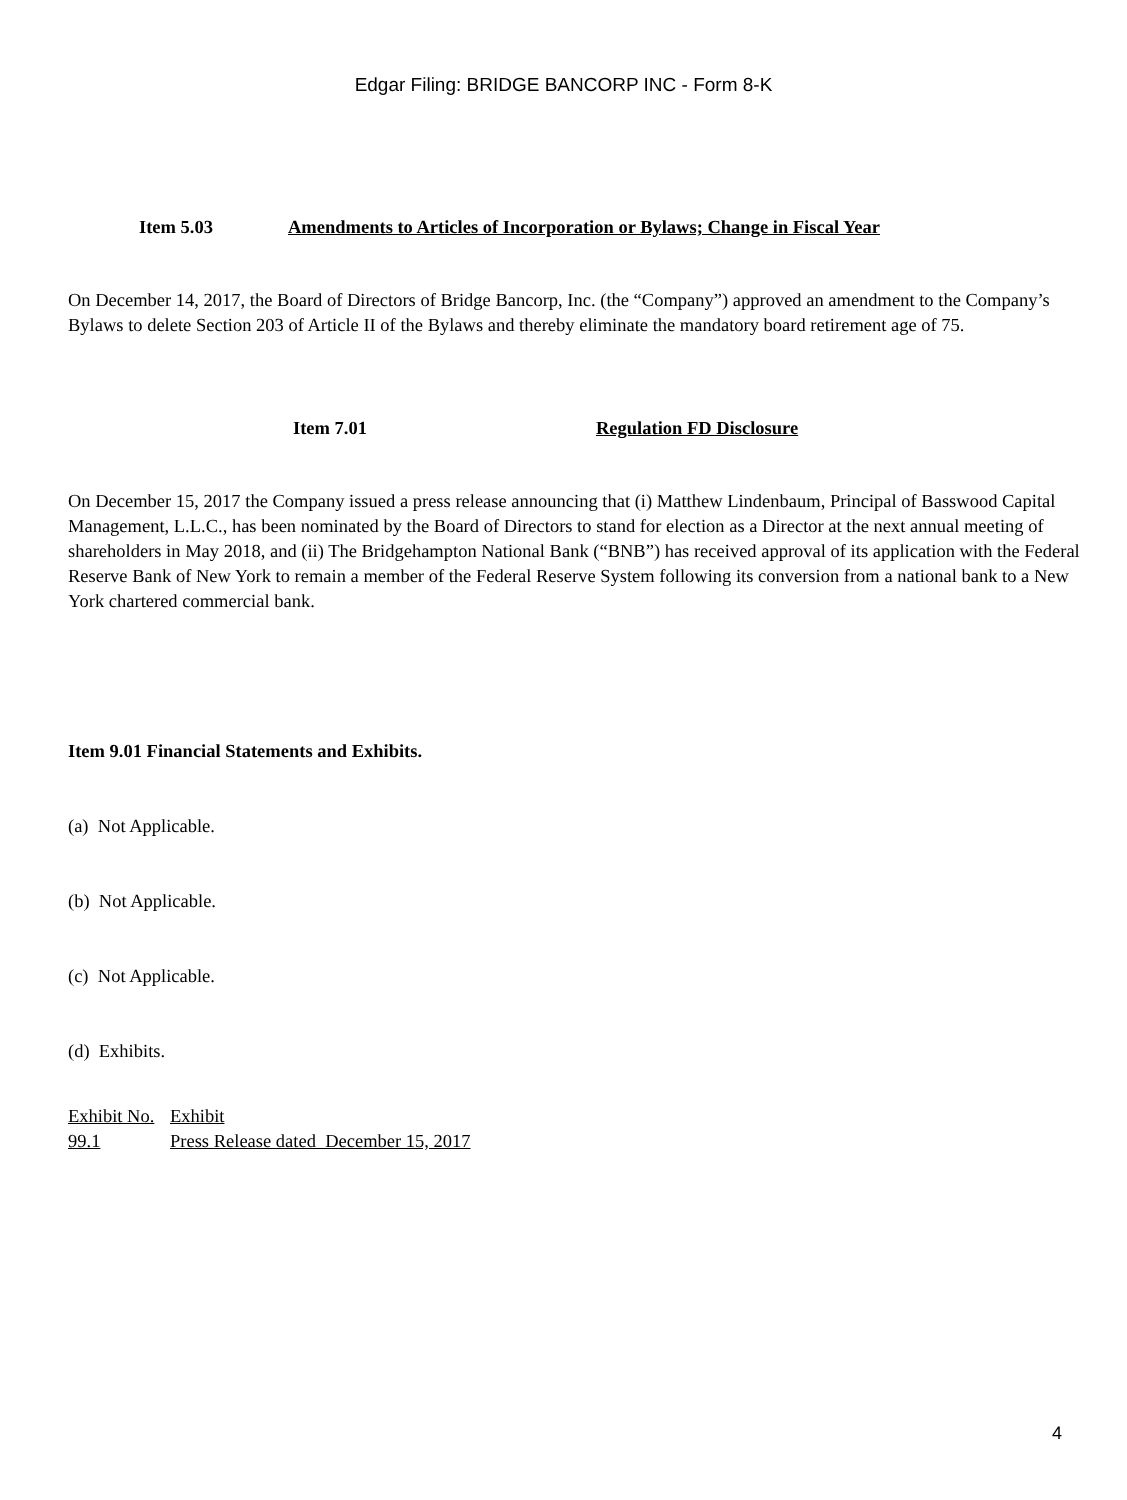Edgar Filing: BRIDGE BANCORP INC - Form 8-K
Item 5.03 Amendments to Articles of Incorporation or Bylaws; Change in Fiscal Year
On December 14, 2017, the Board of Directors of Bridge Bancorp, Inc. (the “Company”) approved an amendment to the Company’s Bylaws to delete Section 203 of Article II of the Bylaws and thereby eliminate the mandatory board retirement age of 75.
Item 7.01 Regulation FD Disclosure
On December 15, 2017 the Company issued a press release announcing that (i) Matthew Lindenbaum, Principal of Basswood Capital Management, L.L.C., has been nominated by the Board of Directors to stand for election as a Director at the next annual meeting of shareholders in May 2018, and (ii) The Bridgehampton National Bank (“BNB”) has received approval of its application with the Federal Reserve Bank of New York to remain a member of the Federal Reserve System following its conversion from a national bank to a New York chartered commercial bank.
Item 9.01 Financial Statements and Exhibits.
(a) Not Applicable.
(b) Not Applicable.
(c) Not Applicable.
(d) Exhibits.
| Exhibit No. | Exhibit |
| 99.1 | Press Release dated December 15, 2017 |
4